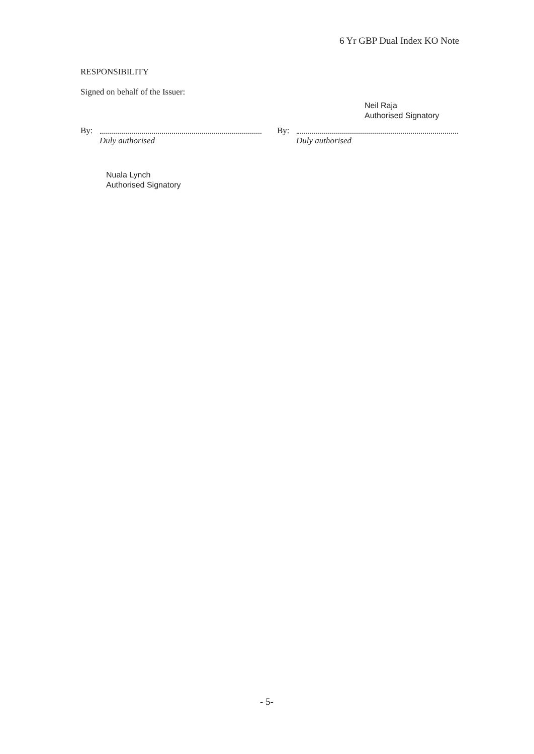6 Yr GBP Dual Index KO Note
RESPONSIBILITY
Signed on behalf of the Issuer:
By:
Duly authorised
Neil Raja
Authorised Signatory
By:
Duly authorised
Nuala Lynch
Authorised Signatory
- 5-